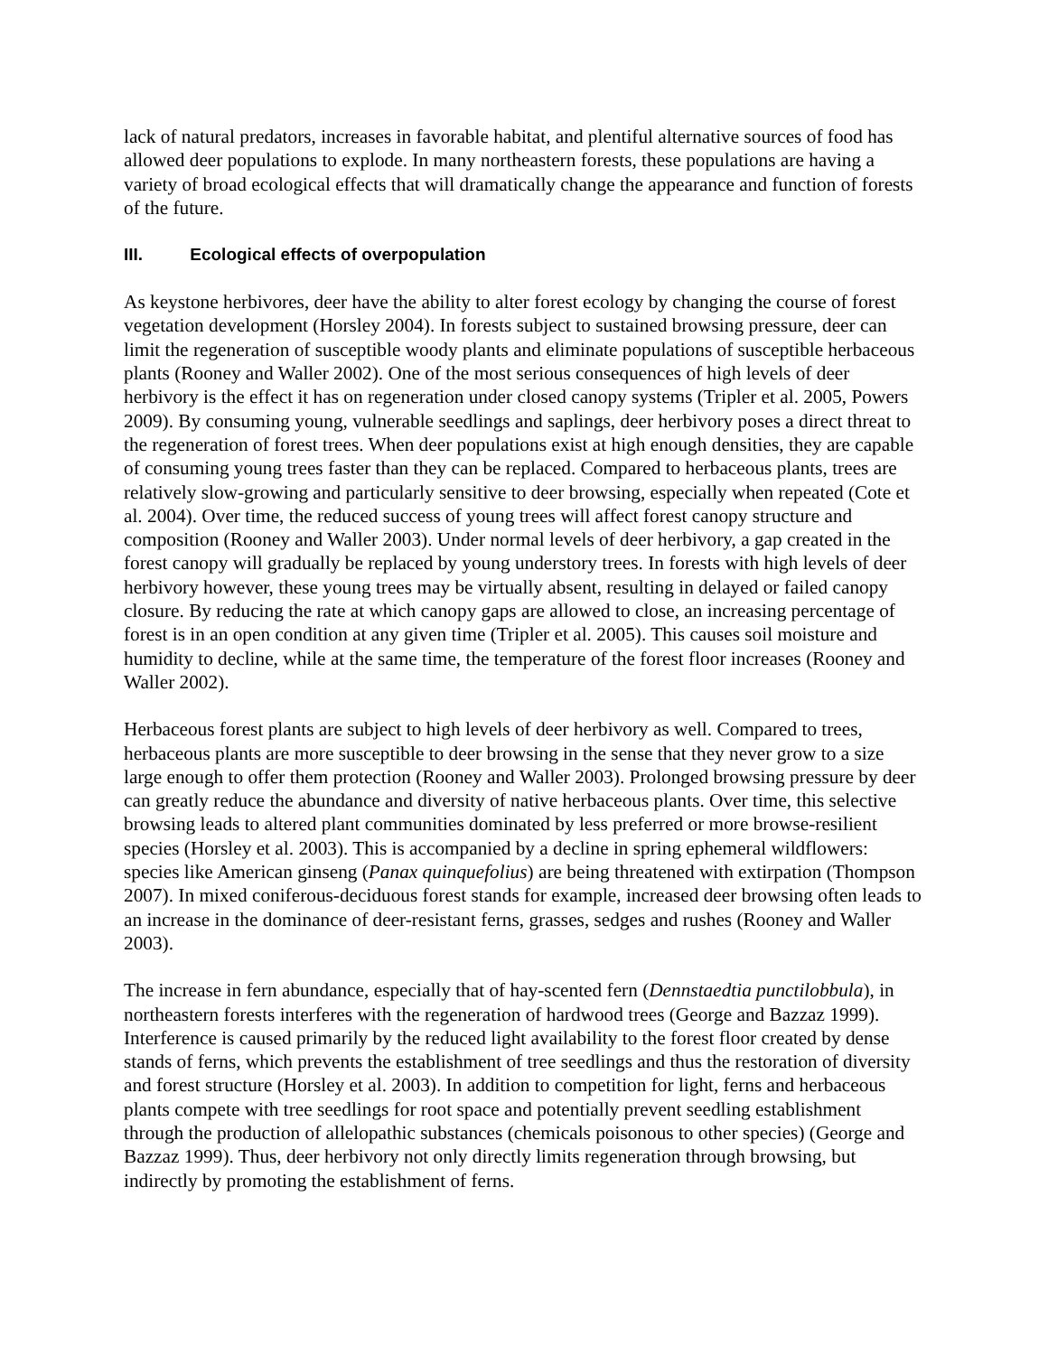lack of natural predators, increases in favorable habitat, and plentiful alternative sources of food has allowed deer populations to explode. In many northeastern forests, these populations are having a variety of broad ecological effects that will dramatically change the appearance and function of forests of the future.
III. Ecological effects of overpopulation
As keystone herbivores, deer have the ability to alter forest ecology by changing the course of forest vegetation development (Horsley 2004). In forests subject to sustained browsing pressure, deer can limit the regeneration of susceptible woody plants and eliminate populations of susceptible herbaceous plants (Rooney and Waller 2002). One of the most serious consequences of high levels of deer herbivory is the effect it has on regeneration under closed canopy systems (Tripler et al. 2005, Powers 2009). By consuming young, vulnerable seedlings and saplings, deer herbivory poses a direct threat to the regeneration of forest trees. When deer populations exist at high enough densities, they are capable of consuming young trees faster than they can be replaced. Compared to herbaceous plants, trees are relatively slow-growing and particularly sensitive to deer browsing, especially when repeated (Cote et al. 2004). Over time, the reduced success of young trees will affect forest canopy structure and composition (Rooney and Waller 2003). Under normal levels of deer herbivory, a gap created in the forest canopy will gradually be replaced by young understory trees. In forests with high levels of deer herbivory however, these young trees may be virtually absent, resulting in delayed or failed canopy closure. By reducing the rate at which canopy gaps are allowed to close, an increasing percentage of forest is in an open condition at any given time (Tripler et al. 2005). This causes soil moisture and humidity to decline, while at the same time, the temperature of the forest floor increases (Rooney and Waller 2002).
Herbaceous forest plants are subject to high levels of deer herbivory as well. Compared to trees, herbaceous plants are more susceptible to deer browsing in the sense that they never grow to a size large enough to offer them protection (Rooney and Waller 2003). Prolonged browsing pressure by deer can greatly reduce the abundance and diversity of native herbaceous plants. Over time, this selective browsing leads to altered plant communities dominated by less preferred or more browse-resilient species (Horsley et al. 2003). This is accompanied by a decline in spring ephemeral wildflowers: species like American ginseng (Panax quinquefolius) are being threatened with extirpation (Thompson 2007). In mixed coniferous-deciduous forest stands for example, increased deer browsing often leads to an increase in the dominance of deer-resistant ferns, grasses, sedges and rushes (Rooney and Waller 2003).
The increase in fern abundance, especially that of hay-scented fern (Dennstaedtia punctilobbula), in northeastern forests interferes with the regeneration of hardwood trees (George and Bazzaz 1999). Interference is caused primarily by the reduced light availability to the forest floor created by dense stands of ferns, which prevents the establishment of tree seedlings and thus the restoration of diversity and forest structure (Horsley et al. 2003). In addition to competition for light, ferns and herbaceous plants compete with tree seedlings for root space and potentially prevent seedling establishment through the production of allelopathic substances (chemicals poisonous to other species) (George and Bazzaz 1999). Thus, deer herbivory not only directly limits regeneration through browsing, but indirectly by promoting the establishment of ferns.